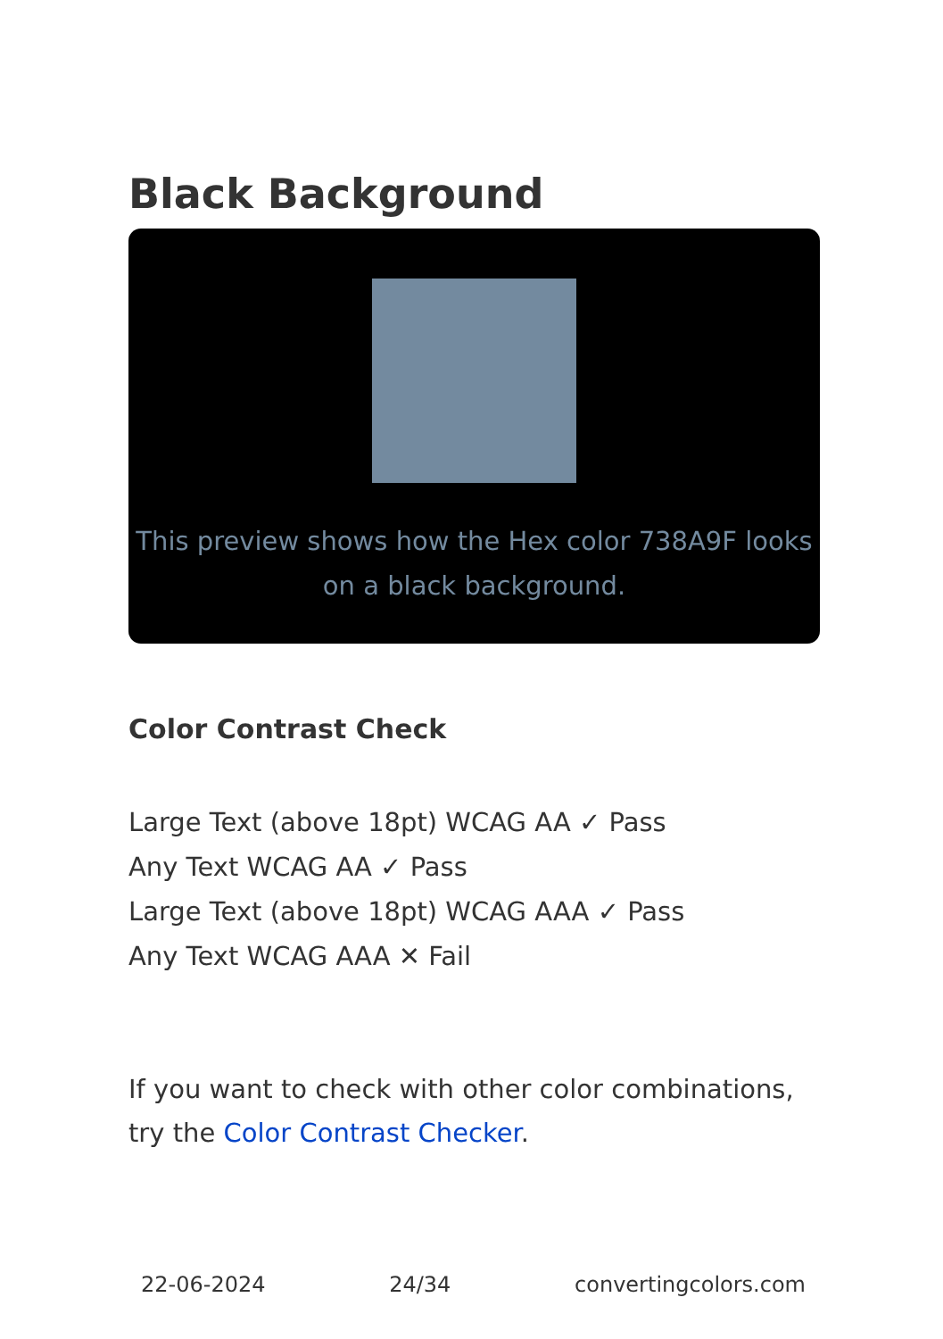Black Background
This preview shows how the Hex color 738A9F looks on a black background.
Color Contrast Check
Large Text (above 18pt) WCAG AA ✓ Pass
Any Text WCAG AA ✓ Pass
Large Text (above 18pt) WCAG AAA ✓ Pass
Any Text WCAG AAA ✕ Fail
If you want to check with other color combinations, try the Color Contrast Checker.
22-06-2024 24/34 convertingcolors.com